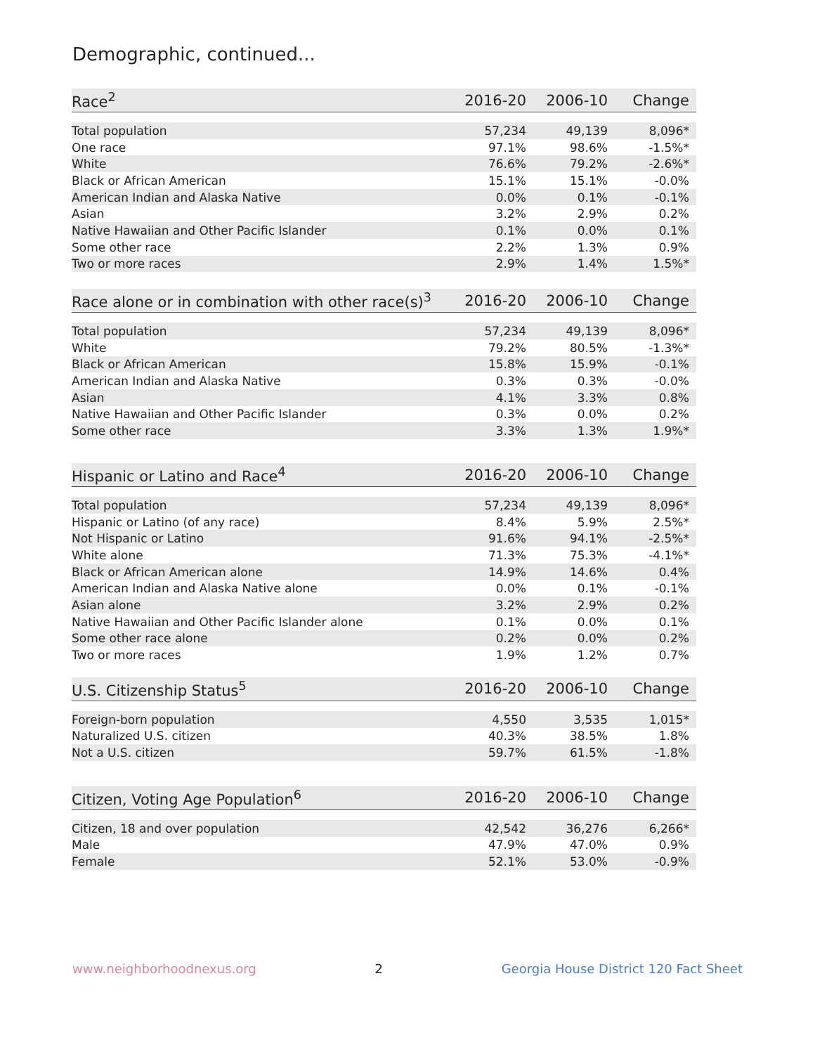Demographic, continued...
| Race<sup>2</sup> | 2016-20 | 2006-10 | Change |
| --- | --- | --- | --- |
| Total population | 57,234 | 49,139 | 8,096* |
| One race | 97.1% | 98.6% | -1.5%* |
| White | 76.6% | 79.2% | -2.6%* |
| Black or African American | 15.1% | 15.1% | -0.0% |
| American Indian and Alaska Native | 0.0% | 0.1% | -0.1% |
| Asian | 3.2% | 2.9% | 0.2% |
| Native Hawaiian and Other Pacific Islander | 0.1% | 0.0% | 0.1% |
| Some other race | 2.2% | 1.3% | 0.9% |
| Two or more races | 2.9% | 1.4% | 1.5%* |
| Race alone or in combination with other race(s)<sup>3</sup> | 2016-20 | 2006-10 | Change |
| --- | --- | --- | --- |
| Total population | 57,234 | 49,139 | 8,096* |
| White | 79.2% | 80.5% | -1.3%* |
| Black or African American | 15.8% | 15.9% | -0.1% |
| American Indian and Alaska Native | 0.3% | 0.3% | -0.0% |
| Asian | 4.1% | 3.3% | 0.8% |
| Native Hawaiian and Other Pacific Islander | 0.3% | 0.0% | 0.2% |
| Some other race | 3.3% | 1.3% | 1.9%* |
| Hispanic or Latino and Race<sup>4</sup> | 2016-20 | 2006-10 | Change |
| --- | --- | --- | --- |
| Total population | 57,234 | 49,139 | 8,096* |
| Hispanic or Latino (of any race) | 8.4% | 5.9% | 2.5%* |
| Not Hispanic or Latino | 91.6% | 94.1% | -2.5%* |
| White alone | 71.3% | 75.3% | -4.1%* |
| Black or African American alone | 14.9% | 14.6% | 0.4% |
| American Indian and Alaska Native alone | 0.0% | 0.1% | -0.1% |
| Asian alone | 3.2% | 2.9% | 0.2% |
| Native Hawaiian and Other Pacific Islander alone | 0.1% | 0.0% | 0.1% |
| Some other race alone | 0.2% | 0.0% | 0.2% |
| Two or more races | 1.9% | 1.2% | 0.7% |
| U.S. Citizenship Status<sup>5</sup> | 2016-20 | 2006-10 | Change |
| --- | --- | --- | --- |
| Foreign-born population | 4,550 | 3,535 | 1,015* |
| Naturalized U.S. citizen | 40.3% | 38.5% | 1.8% |
| Not a U.S. citizen | 59.7% | 61.5% | -1.8% |
| Citizen, Voting Age Population<sup>6</sup> | 2016-20 | 2006-10 | Change |
| --- | --- | --- | --- |
| Citizen, 18 and over population | 42,542 | 36,276 | 6,266* |
| Male | 47.9% | 47.0% | 0.9% |
| Female | 52.1% | 53.0% | -0.9% |
www.neighborhoodnexus.org 2 Georgia House District 120 Fact Sheet